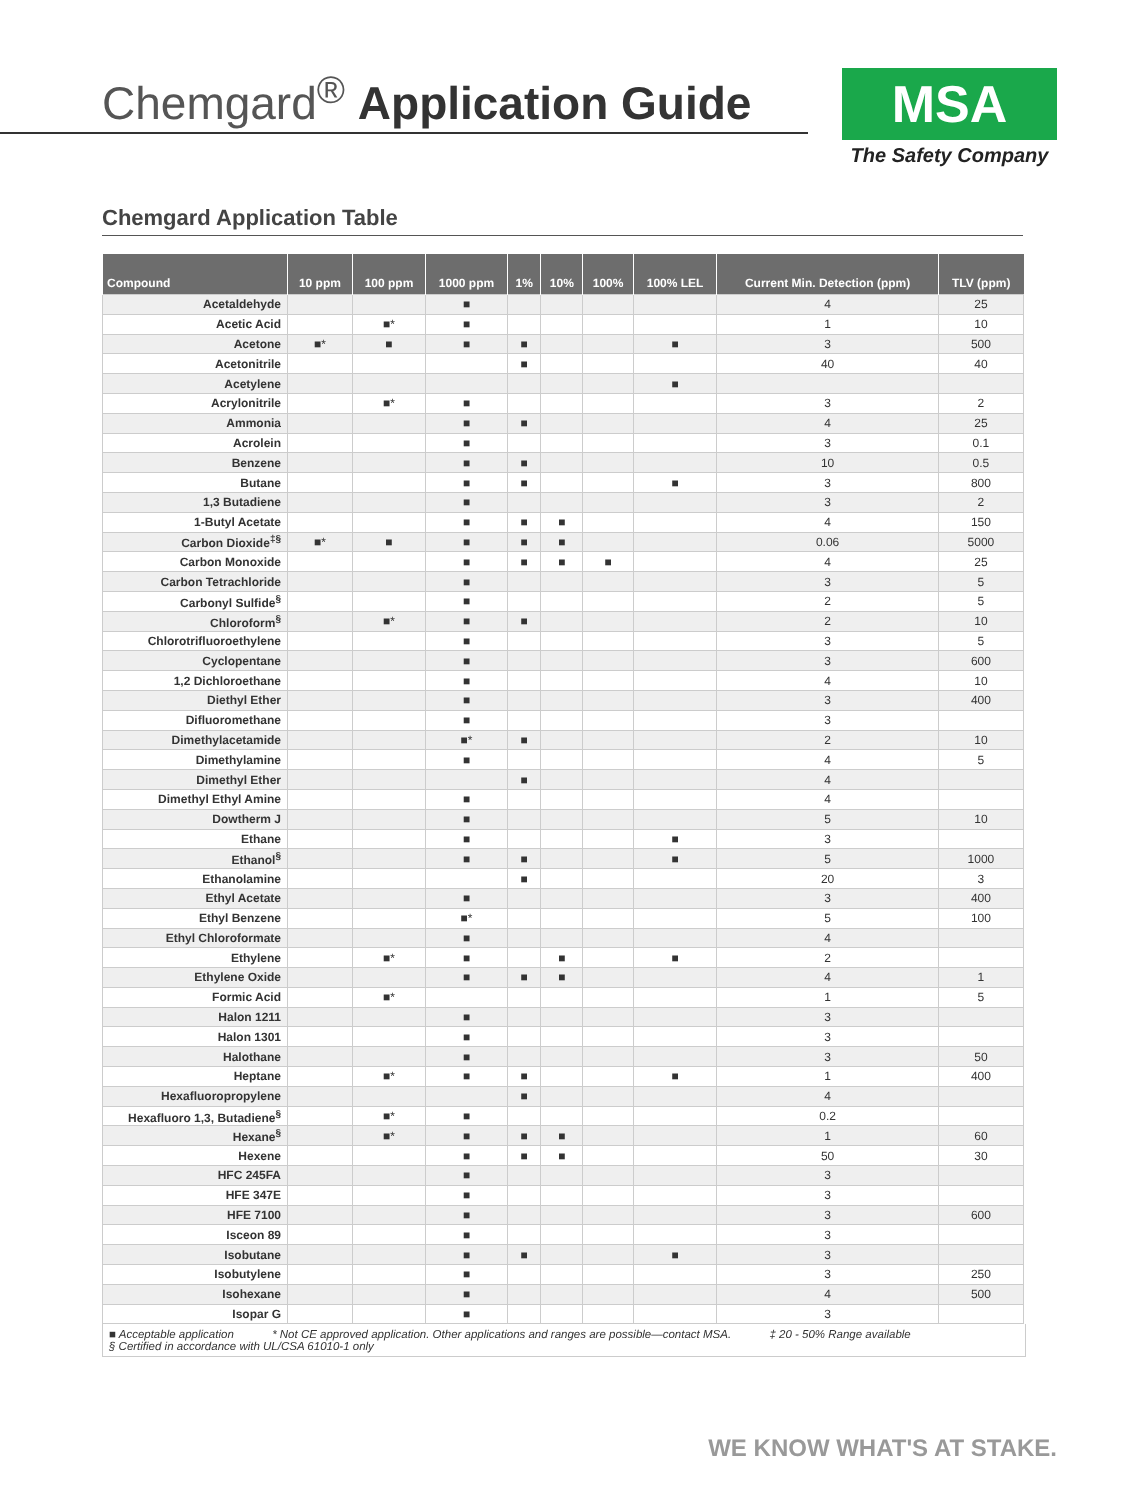Chemgard<sup>®</sup> Application Guide
MSA
The Safety Company
Chemgard Application Table
| Compound | 10 ppm | 100 ppm | 1000 ppm | 1% | 10% | 100% | 100% LEL | Current Min. Detection (ppm) | TLV (ppm) |
| --- | --- | --- | --- | --- | --- | --- | --- | --- | --- |
| Acetaldehyde | | | ■ | | | | | 4 | 25 |
| Acetic Acid | | ■* | ■ | | | | | 1 | 10 |
| Acetone | ■* | ■ | ■ | ■ | | | ■ | 3 | 500 |
| Acetonitrile | | | | ■ | | | | 40 | 40 |
| Acetylene | | | | | | | ■ | | |
| Acrylonitrile | | ■* | ■ | | | | | 3 | 2 |
| Ammonia | | | ■ | ■ | | | | 4 | 25 |
| Acrolein | | | ■ | | | | | 3 | 0.1 |
| Benzene | | | ■ | ■ | | | | 10 | 0.5 |
| Butane | | | ■ | ■ | | | ■ | 3 | 800 |
| 1,3 Butadiene | | | ■ | | | | | 3 | 2 |
| 1-Butyl Acetate | | | ■ | ■ | ■ | | | 4 | 150 |
| Carbon Dioxide<sup>‡§</sup> | ■* | ■ | ■ | ■ | ■ | | | 0.06 | 5000 |
| Carbon Monoxide | | | ■ | ■ | ■ | ■ | | 4 | 25 |
| Carbon Tetrachloride | | | ■ | | | | | 3 | 5 |
| Carbonyl Sulfide<sup>§</sup> | | | ■ | | | | | 2 | 5 |
| Chloroform<sup>§</sup> | | ■* | ■ | ■ | | | | 2 | 10 |
| Chlorotrifluoroethylene | | | ■ | | | | | 3 | 5 |
| Cyclopentane | | | ■ | | | | | 3 | 600 |
| 1,2 Dichloroethane | | | ■ | | | | | 4 | 10 |
| Diethyl Ether | | | ■ | | | | | 3 | 400 |
| Difluoromethane | | | ■ | | | | | 3 | |
| Dimethylacetamide | | | ■* | ■ | | | | 2 | 10 |
| Dimethylamine | | | ■ | | | | | 4 | 5 |
| Dimethyl Ether | | | | ■ | | | | 4 | |
| Dimethyl Ethyl Amine | | | ■ | | | | | 4 | |
| Dowtherm J | | | ■ | | | | | 5 | 10 |
| Ethane | | | ■ | | | | ■ | 3 | |
| Ethanol<sup>§</sup> | | | ■ | ■ | | | ■ | 5 | 1000 |
| Ethanolamine | | | | ■ | | | | 20 | 3 |
| Ethyl Acetate | | | ■ | | | | | 3 | 400 |
| Ethyl Benzene | | | ■* | | | | | 5 | 100 |
| Ethyl Chloroformate | | | ■ | | | | | 4 | |
| Ethylene | | ■* | ■ | | ■ | | ■ | 2 | |
| Ethylene Oxide | | | ■ | ■ | ■ | | | 4 | 1 |
| Formic Acid | | ■* | | | | | | 1 | 5 |
| Halon 1211 | | | ■ | | | | | 3 | |
| Halon 1301 | | | ■ | | | | | 3 | |
| Halothane | | | ■ | | | | | 3 | 50 |
| Heptane | | ■* | ■ | ■ | | | ■ | 1 | 400 |
| Hexafluoropropylene | | | | ■ | | | | 4 | |
| Hexafluoro 1,3, Butadiene<sup>§</sup> | | ■* | ■ | | | | | 0.2 | |
| Hexane<sup>§</sup> | | ■* | ■ | ■ | ■ | | | 1 | 60 |
| Hexene | | | ■ | ■ | ■ | | | 50 | 30 |
| HFC 245FA | | | ■ | | | | | 3 | |
| HFE 347E | | | ■ | | | | | 3 | |
| HFE 7100 | | | ■ | | | | | 3 | 600 |
| Isceon 89 | | | ■ | | | | | 3 | |
| Isobutane | | | ■ | ■ | | | ■ | 3 | |
| Isobutylene | | | ■ | | | | | 3 | 250 |
| Isohexane | | | ■ | | | | | 4 | 500 |
| Isopar G | | | ■ | | | | | 3 | |
■ Acceptable application * Not CE approved application. Other applications and ranges are possible—contact MSA. ‡ 20 - 50% Range available
§ Certified in accordance with UL/CSA 61010-1 only
WE KNOW WHAT'S AT STAKE.